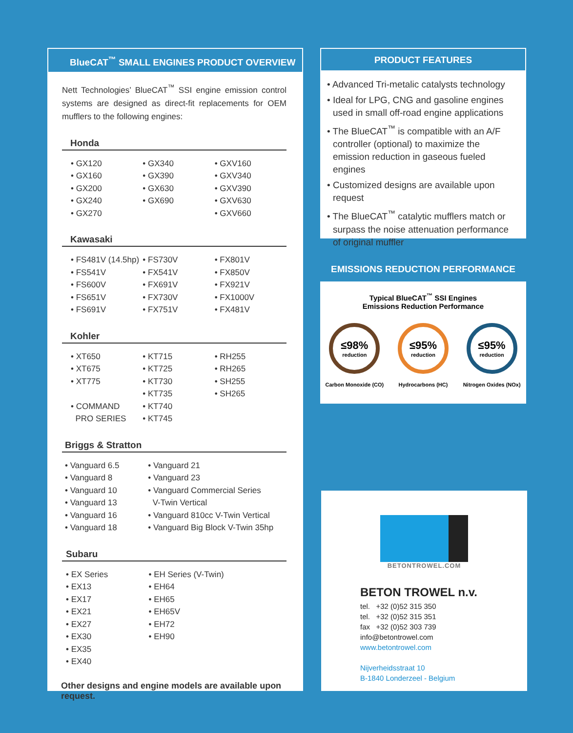BlueCAT<sup>™</sup> SMALL ENGINES PRODUCT OVERVIEW
Nett Technologies’ BlueCAT<sup>™</sup> SSI engine emission control systems are designed as direct-fit replacements for OEM mufflers to the following engines:
Honda
• GX120
• GX160
• GX200
• GX240
• GX270
• GX340
• GX390
• GX630
• GX690
• GXV160
• GXV340
• GXV390
• GXV630
• GXV660
Kawasaki
• FS481V (14.5hp)
• FS541V
• FS600V
• FS651V
• FS691V
• FS730V
• FX541V
• FX691V
• FX730V
• FX751V
• FX801V
• FX850V
• FX921V
• FX1000V
• FX481V
Kohler
• XT650
• XT675
• XT775
• COMMAND
PRO SERIES
• KT715
• KT725
• KT730
• KT735
• KT740
• KT745
• RH255
• RH265
• SH255
• SH265
Briggs & Stratton
• Vanguard 6.5
• Vanguard 8
• Vanguard 10
• Vanguard 13
• Vanguard 16
• Vanguard 18
• Vanguard 21
• Vanguard 23
• Vanguard Commercial Series
V-Twin Vertical
• Vanguard 810cc V-Twin Vertical
• Vanguard Big Block V-Twin 35hp
Subaru
• EX Series
• EX13
• EX17
• EX21
• EX27
• EX30
• EX35
• EX40
• EH Series (V-Twin)
• EH64
• EH65
• EH65V
• EH72
• EH90
Other designs and engine models are available upon request.
PRODUCT FEATURES
• Advanced Tri-metalic catalysts technology
• Ideal for LPG, CNG and gasoline engines used in small off-road engine applications
• The BlueCAT<sup>™</sup> is compatible with an A/F controller (optional) to maximize the emission reduction in gaseous fueled engines
• Customized designs are available upon request
• The BlueCAT<sup>™</sup> catalytic mufflers match or surpass the noise attenuation performance of original muffler
EMISSIONS REDUCTION PERFORMANCE
Typical BlueCAT<sup>™</sup> SSI Engines
Emissions Reduction Performance
≤98%
reduction
Carbon Monoxide (CO)
≤95%
reduction
Hydrocarbons (HC)
≤95%
reduction
Nitrogen Oxides (NOx)
BETONTROWEL.COM
BETON TROWEL n.v.
tel. +32 (0)52 315 350
tel. +32 (0)52 315 351
fax +32 (0)52 303 739
info@betontrowel.com
www.betontrowel.com
Nijverheidsstraat 10
B-1840 Londerzeel - Belgium